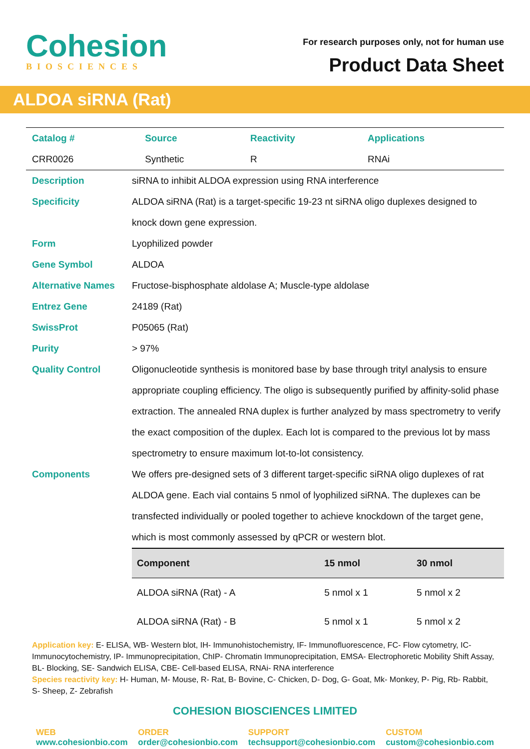Cohesion
BIOSCIENCES
For research purposes only, not for human use
Product Data Sheet
ALDOA siRNA (Rat)
| Catalog # | Source | Reactivity | Applications |
| CRR0026 | Synthetic | R | RNAi |
Description siRNA to inhibit ALDOA expression using RNA interference
Specificity ALDOA siRNA (Rat) is a target-specific 19-23 nt siRNA oligo duplexes designed to knock down gene expression.
Form Lyophilized powder
Gene Symbol ALDOA
Alternative Names Fructose-bisphosphate aldolase A; Muscle-type aldolase
Entrez Gene 24189 (Rat)
SwissProt P05065 (Rat)
Purity > 97%
Quality Control Oligonucleotide synthesis is monitored base by base through trityl analysis to ensure appropriate coupling efficiency. The oligo is subsequently purified by affinity-solid phase extraction. The annealed RNA duplex is further analyzed by mass spectrometry to verify the exact composition of the duplex. Each lot is compared to the previous lot by mass spectrometry to ensure maximum lot-to-lot consistency.
Components We offers pre-designed sets of 3 different target-specific siRNA oligo duplexes of rat ALDOA gene. Each vial contains 5 nmol of lyophilized siRNA. The duplexes can be transfected individually or pooled together to achieve knockdown of the target gene, which is most commonly assessed by qPCR or western blot.
| Component | 15 nmol | 30 nmol |
| --- | --- | --- |
| ALDOA siRNA (Rat) - A | 5 nmol x 1 | 5 nmol x 2 |
| ALDOA siRNA (Rat) - B | 5 nmol x 1 | 5 nmol x 2 |
Application key: E- ELISA, WB- Western blot, IH- Immunohistochemistry, IF- Immunofluorescence, FC- Flow cytometry, IC- Immunocytochemistry, IP- Immunoprecipitation, ChIP- Chromatin Immunoprecipitation, EMSA- Electrophoretic Mobility Shift Assay, BL- Blocking, SE- Sandwich ELISA, CBE- Cell-based ELISA, RNAi- RNA interference
Species reactivity key: H- Human, M- Mouse, R- Rat, B- Bovine, C- Chicken, D- Dog, G- Goat, Mk- Monkey, P- Pig, Rb- Rabbit, S- Sheep, Z- Zebrafish
COHESION BIOSCIENCES LIMITED
WEB
www.cohesionbio.com
ORDER
order@cohesionbio.com
SUPPORT
techsupport@cohesionbio.com
CUSTOM
custom@cohesionbio.com